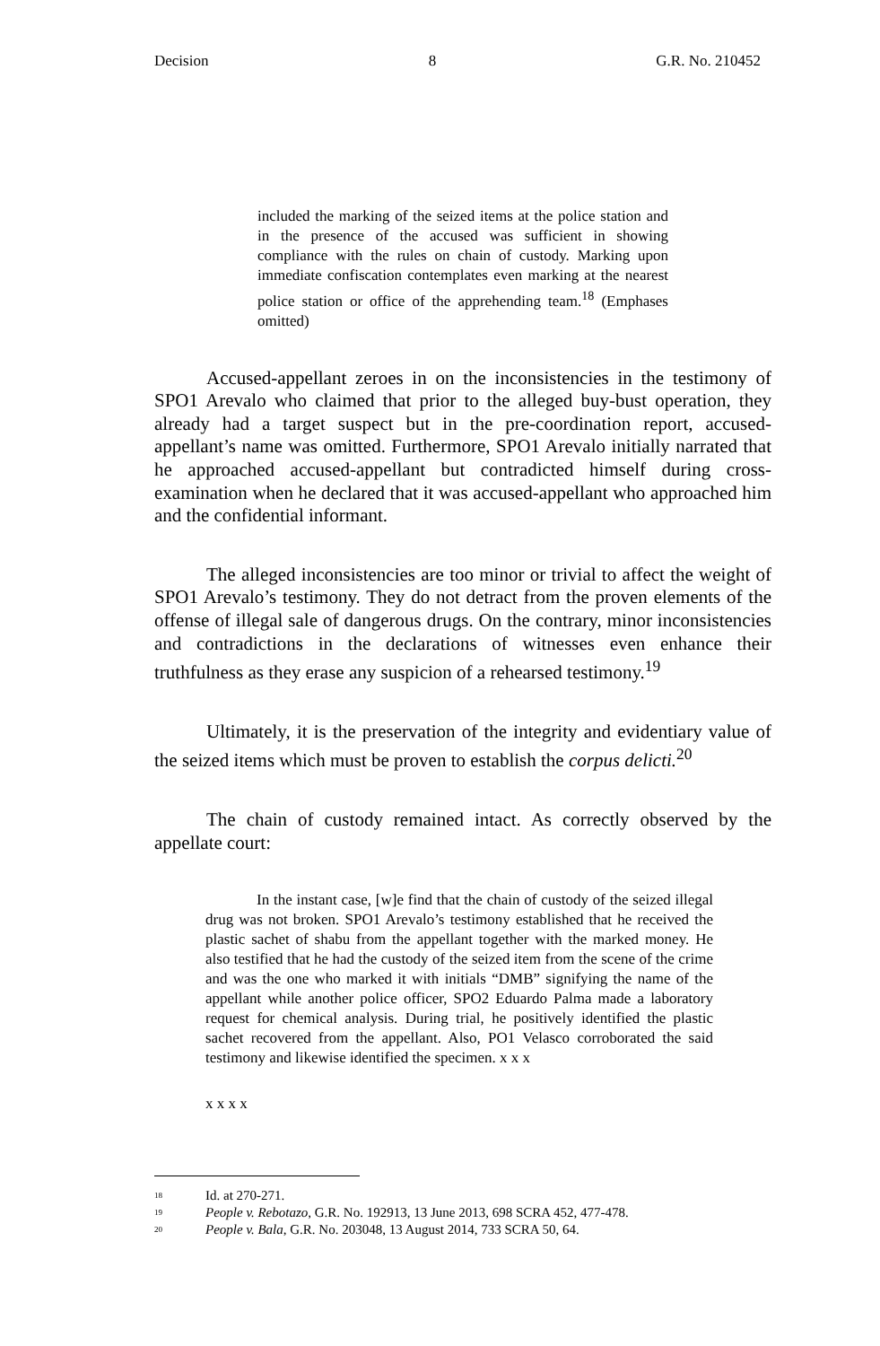Decision 8 G.R. No. 210452
included the marking of the seized items at the police station and in the presence of the accused was sufficient in showing compliance with the rules on chain of custody. Marking upon immediate confiscation contemplates even marking at the nearest police station or office of the apprehending team.<sup>18</sup> (Emphases omitted)
Accused-appellant zeroes in on the inconsistencies in the testimony of SPO1 Arevalo who claimed that prior to the alleged buy-bust operation, they already had a target suspect but in the pre-coordination report, accused-appellant’s name was omitted. Furthermore, SPO1 Arevalo initially narrated that he approached accused-appellant but contradicted himself during cross-examination when he declared that it was accused-appellant who approached him and the confidential informant.
The alleged inconsistencies are too minor or trivial to affect the weight of SPO1 Arevalo’s testimony. They do not detract from the proven elements of the offense of illegal sale of dangerous drugs. On the contrary, minor inconsistencies and contradictions in the declarations of witnesses even enhance their truthfulness as they erase any suspicion of a rehearsed testimony.<sup>19</sup>
Ultimately, it is the preservation of the integrity and evidentiary value of the seized items which must be proven to establish the corpus delicti.<sup>20</sup>
The chain of custody remained intact. As correctly observed by the appellate court:
In the instant case, [w]e find that the chain of custody of the seized illegal drug was not broken. SPO1 Arevalo’s testimony established that he received the plastic sachet of shabu from the appellant together with the marked money. He also testified that he had the custody of the seized item from the scene of the crime and was the one who marked it with initials “DMB” signifying the name of the appellant while another police officer, SPO2 Eduardo Palma made a laboratory request for chemical analysis. During trial, he positively identified the plastic sachet recovered from the appellant. Also, PO1 Velasco corroborated the said testimony and likewise identified the specimen. x x x
x x x x
<sup>18</sup> Id. at 270-271.
<sup>19</sup> People v. Rebotazo, G.R. No. 192913, 13 June 2013, 698 SCRA 452, 477-478.
<sup>20</sup> People v. Bala, G.R. No. 203048, 13 August 2014, 733 SCRA 50, 64.